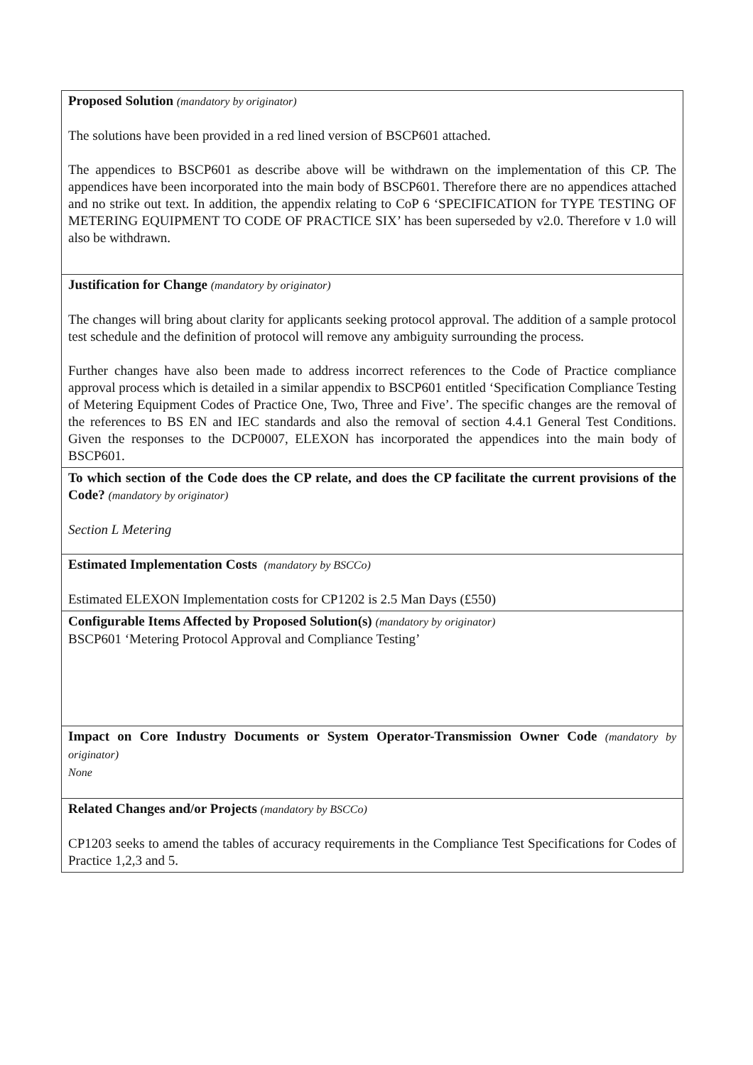| Proposed Solution (mandatory by originator) The solutions have been provided in a red lined version of BSCP601 attached. The appendices to BSCP601 as describe above will be withdrawn on the implementation of this CP. The appendices have been incorporated into the main body of BSCP601. Therefore there are no appendices attached and no strike out text. In addition, the appendix relating to CoP 6 ‘SPECIFICATION for TYPE TESTING OF METERING EQUIPMENT TO CODE OF PRACTICE SIX’ has been superseded by v2.0. Therefore v 1.0 will also be withdrawn. |
| Justification for Change (mandatory by originator) The changes will bring about clarity for applicants seeking protocol approval. The addition of a sample protocol test schedule and the definition of protocol will remove any ambiguity surrounding the process. Further changes have also been made to address incorrect references to the Code of Practice compliance approval process which is detailed in a similar appendix to BSCP601 entitled ‘Specification Compliance Testing of Metering Equipment Codes of Practice One, Two, Three and Five’. The specific changes are the removal of the references to BS EN and IEC standards and also the removal of section 4.4.1 General Test Conditions. Given the responses to the DCP0007, ELEXON has incorporated the appendices into the main body of BSCP601. |
| To which section of the Code does the CP relate, and does the CP facilitate the current provisions of the Code? (mandatory by originator) Section L Metering |
| Estimated Implementation Costs (mandatory by BSCCo) Estimated ELEXON Implementation costs for CP1202 is 2.5 Man Days (£550) |
| Configurable Items Affected by Proposed Solution(s) (mandatory by originator) BSCP601 ‘Metering Protocol Approval and Compliance Testing’ |
| Impact on Core Industry Documents or System Operator-Transmission Owner Code (mandatory by originator) None |
| Related Changes and/or Projects (mandatory by BSCCo) CP1203 seeks to amend the tables of accuracy requirements in the Compliance Test Specifications for Codes of Practice 1,2,3 and 5. |